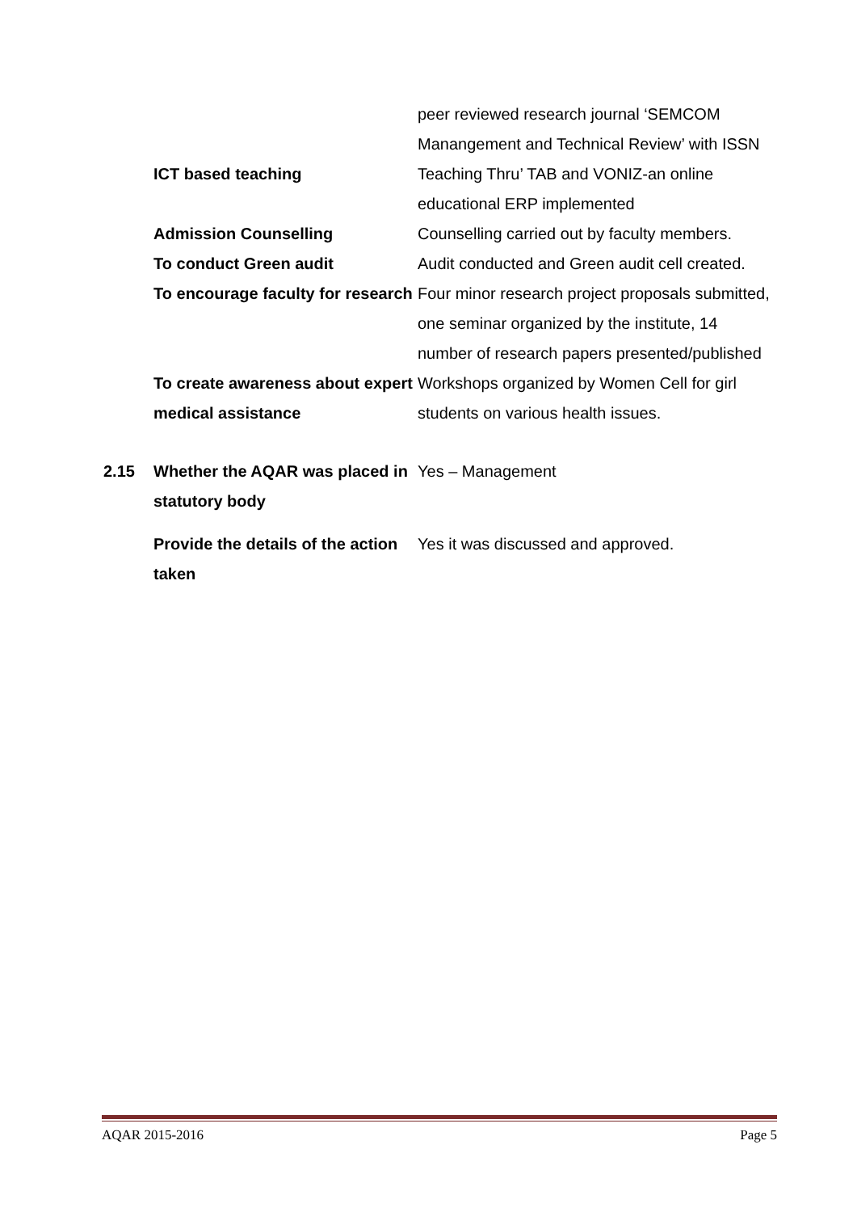peer reviewed research journal ‘SEMCOM Manangement and Technical Review’ with ISSN
ICT based teaching Teaching Thru’ TAB and VONIZ-an online educational ERP implemented
Admission Counselling Counselling carried out by faculty members.
To conduct Green audit Audit conducted and Green audit cell created.
To encourage faculty for research
Four minor research project proposals submitted, one seminar organized by the institute, 14 number of research papers presented/published
To create awareness about expert medical assistance
Workshops organized by Women Cell for girl students on various health issues.
2.15 Whether the AQAR was placed in statutory body
Yes – Management
Provide the details of the action taken
Yes it was discussed and approved.
AQAR 2015-2016 Page 5